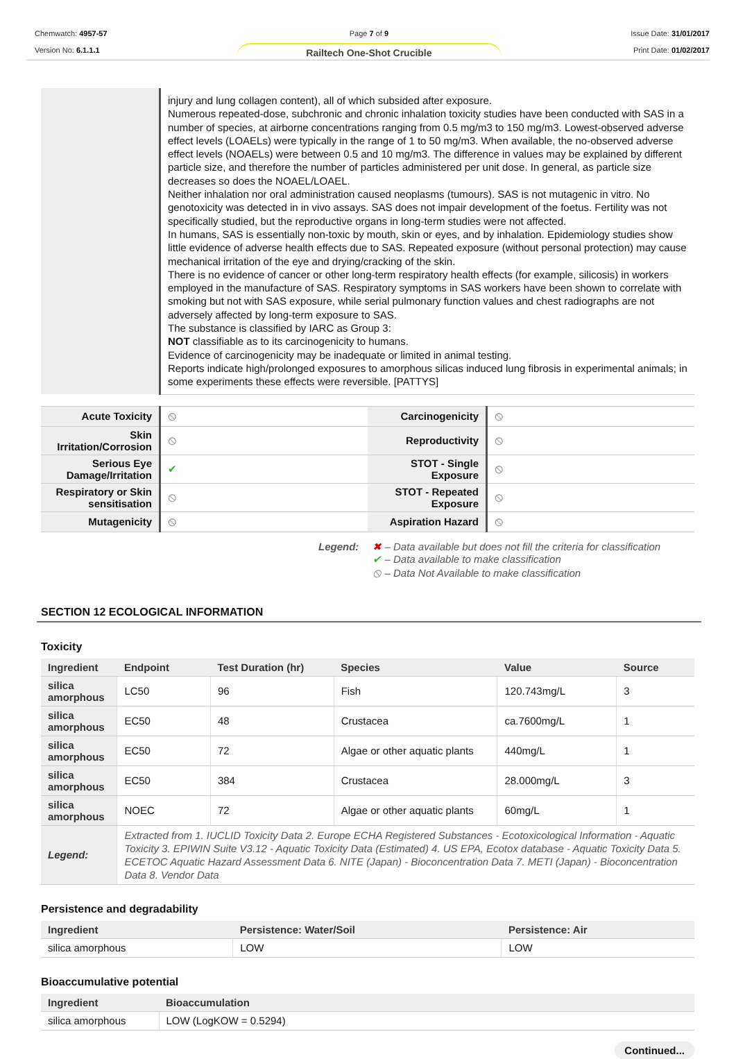Chemwatch: 4957-57
Version No: 6.1.1.1
Page 7 of 9
Railtech One-Shot Crucible
Issue Date: 31/01/2017
Print Date: 01/02/2017
| | injury and lung collagen content), all of which subsided after exposure. Numerous repeated-dose, subchronic and chronic inhalation toxicity studies have been conducted with SAS in a number of species, at airborne concentrations ranging from 0.5 mg/m3 to 150 mg/m3. Lowest-observed adverse effect levels (LOAELs) were typically in the range of 1 to 50 mg/m3. When available, the no-observed adverse effect levels (NOAELs) were between 0.5 and 10 mg/m3. The difference in values may be explained by different particle size, and therefore the number of particles administered per unit dose. In general, as particle size decreases so does the NOAEL/LOAEL. Neither inhalation nor oral administration caused neoplasms (tumours). SAS is not mutagenic in vitro. No genotoxicity was detected in in vivo assays. SAS does not impair development of the foetus. Fertility was not specifically studied, but the reproductive organs in long-term studies were not affected. In humans, SAS is essentially non-toxic by mouth, skin or eyes, and by inhalation. Epidemiology studies show little evidence of adverse health effects due to SAS. Repeated exposure (without personal protection) may cause mechanical irritation of the eye and drying/cracking of the skin. There is no evidence of cancer or other long-term respiratory health effects (for example, silicosis) in workers employed in the manufacture of SAS. Respiratory symptoms in SAS workers have been shown to correlate with smoking but not with SAS exposure, while serial pulmonary function values and chest radiographs are not adversely affected by long-term exposure to SAS. The substance is classified by IARC as Group 3: NOT classifiable as to its carcinogenicity to humans. Evidence of carcinogenicity may be inadequate or limited in animal testing. Reports indicate high/prolonged exposures to amorphous silicas induced lung fibrosis in experimental animals; in some experiments these effects were reversible. [PATTYS] |
| Acute Toxicity | ⦸ | Carcinogenicity | ⦸ |
| Skin Irritation/Corrosion | ⦸ | Reproductivity | ⦸ |
| Serious Eye Damage/Irritation | ✔ | STOT - Single Exposure | ⦸ |
| Respiratory or Skin sensitisation | ⦸ | STOT - Repeated Exposure | ⦸ |
| Mutagenicity | ⦸ | Aspiration Hazard | ⦸ |
Legend: ✖ – Data available but does not fill the criteria for classification
✔ – Data available to make classification
⦸ – Data Not Available to make classification
SECTION 12 ECOLOGICAL INFORMATION
Toxicity
| Ingredient | Endpoint | Test Duration (hr) | Species | Value | Source |
| --- | --- | --- | --- | --- | --- |
| silica amorphous | LC50 | 96 | Fish | 120.743mg/L | 3 |
| silica amorphous | EC50 | 48 | Crustacea | ca.7600mg/L | 1 |
| silica amorphous | EC50 | 72 | Algae or other aquatic plants | 440mg/L | 1 |
| silica amorphous | EC50 | 384 | Crustacea | 28.000mg/L | 3 |
| silica amorphous | NOEC | 72 | Algae or other aquatic plants | 60mg/L | 1 |
| Legend: | Extracted from 1. IUCLID Toxicity Data 2. Europe ECHA Registered Substances - Ecotoxicological Information - Aquatic Toxicity 3. EPIWIN Suite V3.12 - Aquatic Toxicity Data (Estimated) 4. US EPA, Ecotox database - Aquatic Toxicity Data 5. ECETOC Aquatic Hazard Assessment Data 6. NITE (Japan) - Bioconcentration Data 7. METI (Japan) - Bioconcentration Data 8. Vendor Data | | | | |
Persistence and degradability
| Ingredient | Persistence: Water/Soil | Persistence: Air |
| --- | --- | --- |
| silica amorphous | LOW | LOW |
Bioaccumulative potential
| Ingredient | Bioaccumulation |
| --- | --- |
| silica amorphous | LOW (LogKOW = 0.5294) |
Continued...